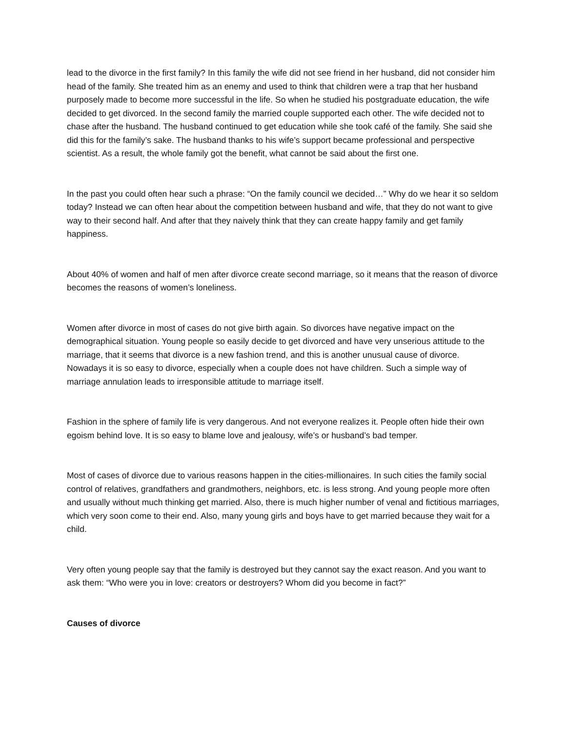lead to the divorce in the first family? In this family the wife did not see friend in her husband, did not consider him head of the family. She treated him as an enemy and used to think that children were a trap that her husband purposely made to become more successful in the life. So when he studied his postgraduate education, the wife decided to get divorced. In the second family the married couple supported each other. The wife decided not to chase after the husband. The husband continued to get education while she took café of the family. She said she did this for the family’s sake. The husband thanks to his wife’s support became professional and perspective scientist. As a result, the whole family got the benefit, what cannot be said about the first one.
In the past you could often hear such a phrase: “On the family council we decided…” Why do we hear it so seldom today? Instead we can often hear about the competition between husband and wife, that they do not want to give way to their second half. And after that they naively think that they can create happy family and get family happiness.
About 40% of women and half of men after divorce create second marriage, so it means that the reason of divorce becomes the reasons of women’s loneliness.
Women after divorce in most of cases do not give birth again. So divorces have negative impact on the demographical situation. Young people so easily decide to get divorced and have very unserious attitude to the marriage, that it seems that divorce is a new fashion trend, and this is another unusual cause of divorce. Nowadays it is so easy to divorce, especially when a couple does not have children. Such a simple way of marriage annulation leads to irresponsible attitude to marriage itself.
Fashion in the sphere of family life is very dangerous. And not everyone realizes it. People often hide their own egoism behind love. It is so easy to blame love and jealousy, wife’s or husband’s bad temper.
Most of cases of divorce due to various reasons happen in the cities-millionaires. In such cities the family social control of relatives, grandfathers and grandmothers, neighbors, etc. is less strong. And young people more often and usually without much thinking get married. Also, there is much higher number of venal and fictitious marriages, which very soon come to their end. Also, many young girls and boys have to get married because they wait for a child.
Very often young people say that the family is destroyed but they cannot say the exact reason. And you want to ask them: “Who were you in love: creators or destroyers? Whom did you become in fact?”
Causes of divorce